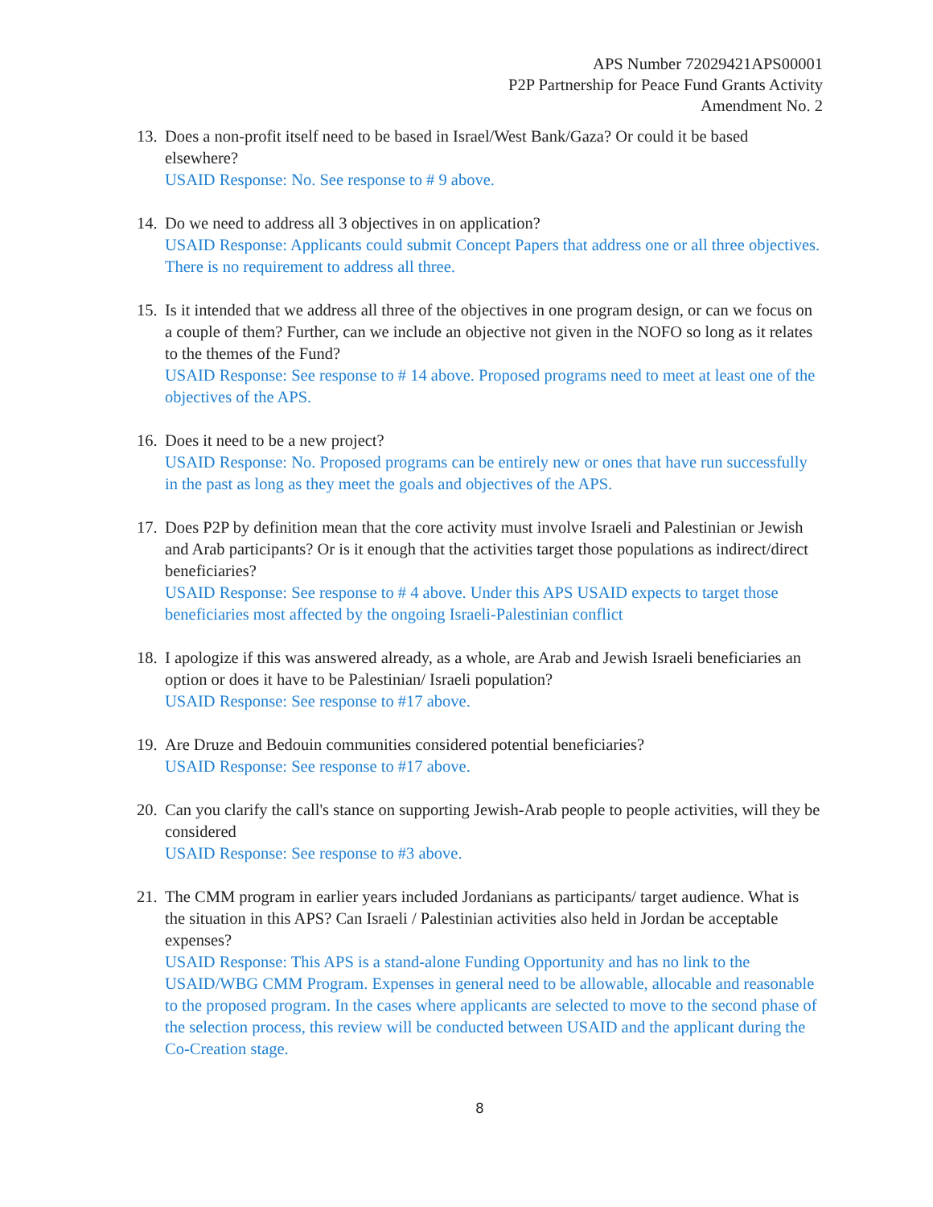APS Number 72029421APS00001
P2P Partnership for Peace Fund Grants Activity
Amendment No. 2
13.
Does a non-profit itself need to be based in Israel/West Bank/Gaza? Or could it be based elsewhere?
USAID Response: No. See response to # 9 above.
14.
Do we need to address all 3 objectives in on application?
USAID Response: Applicants could submit Concept Papers that address one or all three objectives. There is no requirement to address all three.
15.
Is it intended that we address all three of the objectives in one program design, or can we focus on a couple of them? Further, can we include an objective not given in the NOFO so long as it relates to the themes of the Fund?
USAID Response: See response to # 14 above. Proposed programs need to meet at least one of the objectives of the APS.
16.
Does it need to be a new project?
USAID Response: No. Proposed programs can be entirely new or ones that have run successfully in the past as long as they meet the goals and objectives of the APS.
17.
Does P2P by definition mean that the core activity must involve Israeli and Palestinian or Jewish and Arab participants? Or is it enough that the activities target those populations as indirect/direct beneficiaries?
USAID Response: See response to # 4 above. Under this APS USAID expects to target those beneficiaries most affected by the ongoing Israeli-Palestinian conflict
18.
I apologize if this was answered already, as a whole, are Arab and Jewish Israeli beneficiaries an option or does it have to be Palestinian/ Israeli population?
USAID Response: See response to #17 above.
19.
Are Druze and Bedouin communities considered potential beneficiaries?
USAID Response: See response to #17 above.
20.
Can you clarify the call's stance on supporting Jewish-Arab people to people activities, will they be considered
USAID Response: See response to #3 above.
21.
The CMM program in earlier years included Jordanians as participants/ target audience. What is the situation in this APS? Can Israeli / Palestinian activities also held in Jordan be acceptable expenses?
USAID Response: This APS is a stand-alone Funding Opportunity and has no link to the USAID/WBG CMM Program. Expenses in general need to be allowable, allocable and reasonable to the proposed program. In the cases where applicants are selected to move to the second phase of the selection process, this review will be conducted between USAID and the applicant during the Co-Creation stage.
8